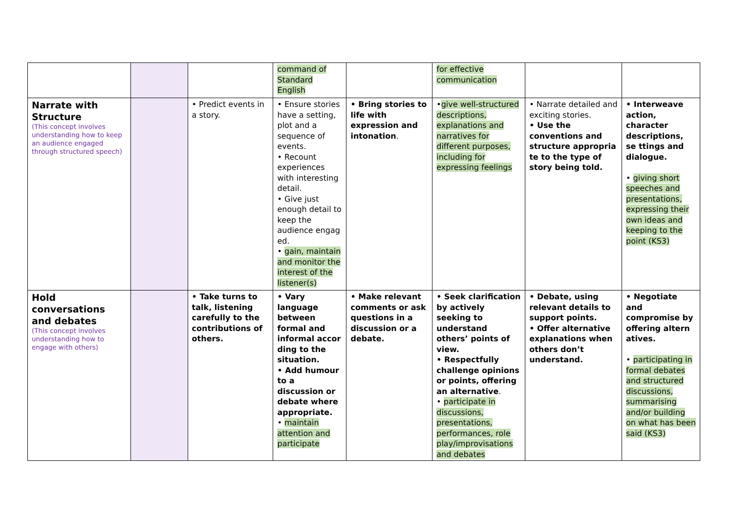| | | | command of Standard English | | for effective communication | | |
| Narrate with Structure (This concept involves understanding how to keep an audience engaged through structured speech) | | • Predict events in a story. | • Ensure stories have a setting, plot and a sequence of events. • Recount experiences with interesting detail. • Give just enough detail to keep the audience engag ed. • gain, maintain and monitor the interest of the listener(s) | • Bring stories to life with expression and intonation . | • give well-structured descriptions, explanations and narratives for different purposes, including for expressing feelings | • Narrate detailed and exciting stories. • Use the conventions and structure appropria te to the type of story being told. | • Interweave action, character descriptions, se ttings and dialogue. • giving short speeches and presentations, expressing their own ideas and keeping to the point (KS3) |
| Hold conversations and debates (This concept involves understanding how to engage with others) | | • Take turns to talk, listening carefully to the contributions of others. | • Vary language between formal and informal accor ding to the situation. • Add humour to a discussion or debate where appropriate. • maintain attention and participate | • Make relevant comments or ask questions in a discussion or a debate. | • Seek clarification by actively seeking to understand others’ points of view. • Respectfully challenge opinions or points, offering an alternative . • participate in discussions, presentations, performances, role play/improvisations and debates | • Debate, using relevant details to support points. • Offer alternative explanations when others don’t understand. | • Negotiate and compromise by offering altern atives. • participating in formal debates and structured discussions, summarising and/or building on what has been said (KS3) |